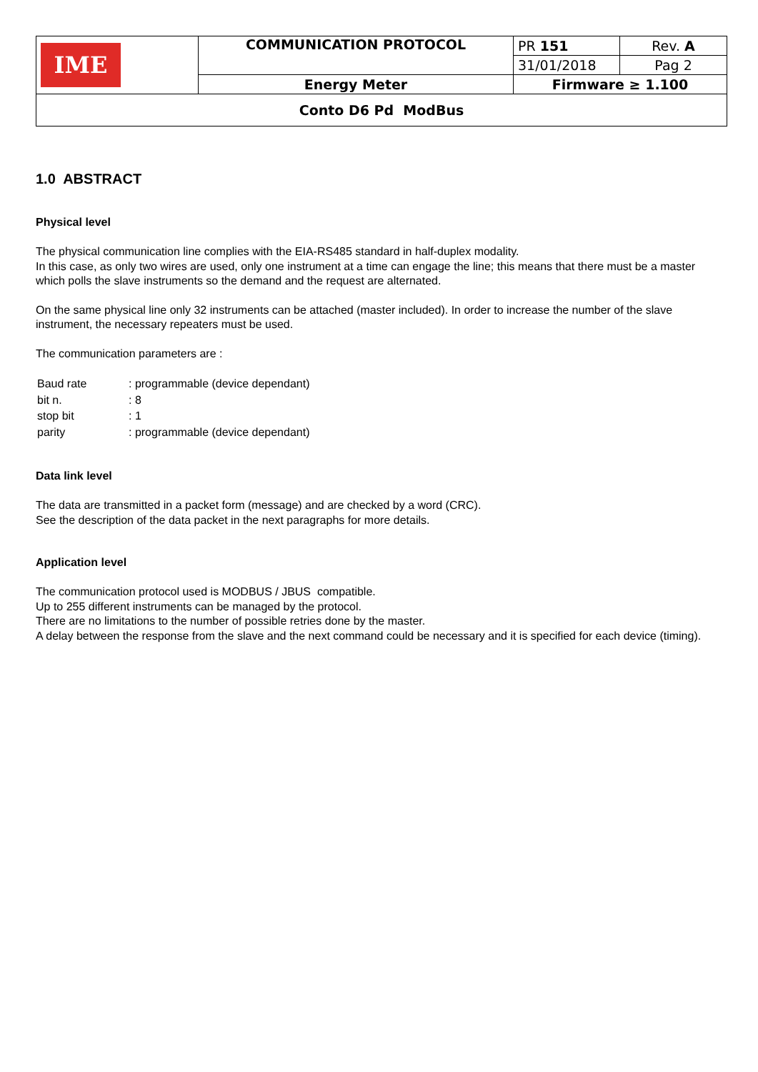| IME | COMMUNICATION PROTOCOL | PR 151 | Rev. A |
| | | 31/01/2018 | Pag 2 |
| | Energy Meter | Firmware ≥ 1.100 | |
| Conto D6 Pd ModBus | | | |
1.0 ABSTRACT
Physical level
The physical communication line complies with the EIA-RS485 standard in half-duplex modality.
In this case, as only two wires are used, only one instrument at a time can engage the line; this means that there must be a master which polls the slave instruments so the demand and the request are alternated.
On the same physical line only 32 instruments can be attached (master included). In order to increase the number of the slave instrument, the necessary repeaters must be used.
The communication parameters are :
| Baud rate | : programmable (device dependant) |
| bit n. | : 8 |
| stop bit | : 1 |
| parity | : programmable (device dependant) |
Data link level
The data are transmitted in a packet form (message) and are checked by a word (CRC).
See the description of the data packet in the next paragraphs for more details.
Application level
The communication protocol used is MODBUS / JBUS compatible.
Up to 255 different instruments can be managed by the protocol.
There are no limitations to the number of possible retries done by the master.
A delay between the response from the slave and the next command could be necessary and it is specified for each device (timing).